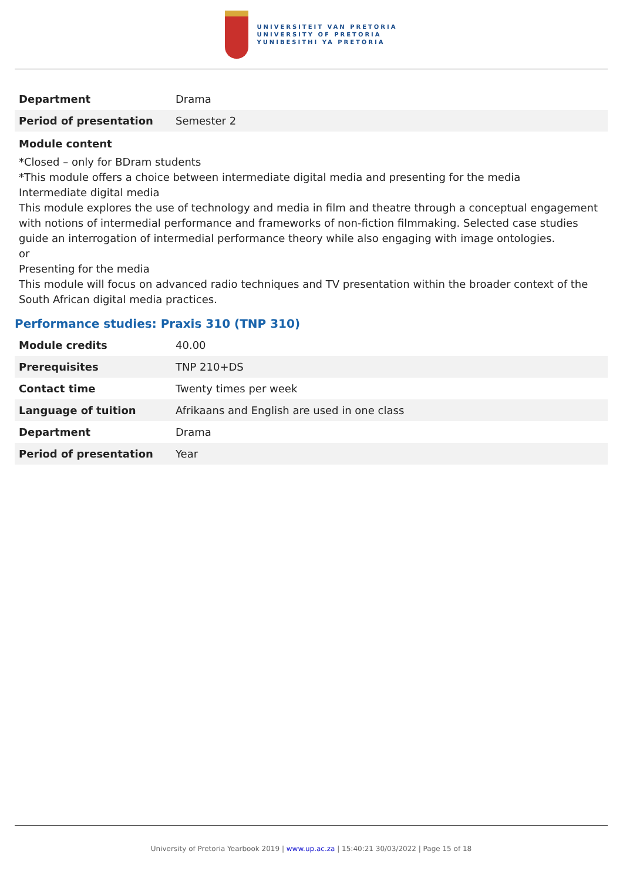UNIVERSITEIT VAN PRETORIA
UNIVERSITY OF PRETORIA
YUNIBESITHI YA PRETORIA
| Department | Drama |
| Period of presentation | Semester 2 |
Module content
*Closed – only for BDram students
*This module offers a choice between intermediate digital media and presenting for the media
Intermediate digital media
This module explores the use of technology and media in film and theatre through a conceptual engagement with notions of intermedial performance and frameworks of non-fiction filmmaking. Selected case studies guide an interrogation of intermedial performance theory while also engaging with image ontologies.
or
Presenting for the media
This module will focus on advanced radio techniques and TV presentation within the broader context of the South African digital media practices.
Performance studies: Praxis 310 (TNP 310)
| Module credits | 40.00 |
| Prerequisites | TNP 210+DS |
| Contact time | Twenty times per week |
| Language of tuition | Afrikaans and English are used in one class |
| Department | Drama |
| Period of presentation | Year |
University of Pretoria Yearbook 2019 | www.up.ac.za | 15:40:21 30/03/2022 | Page 15 of 18